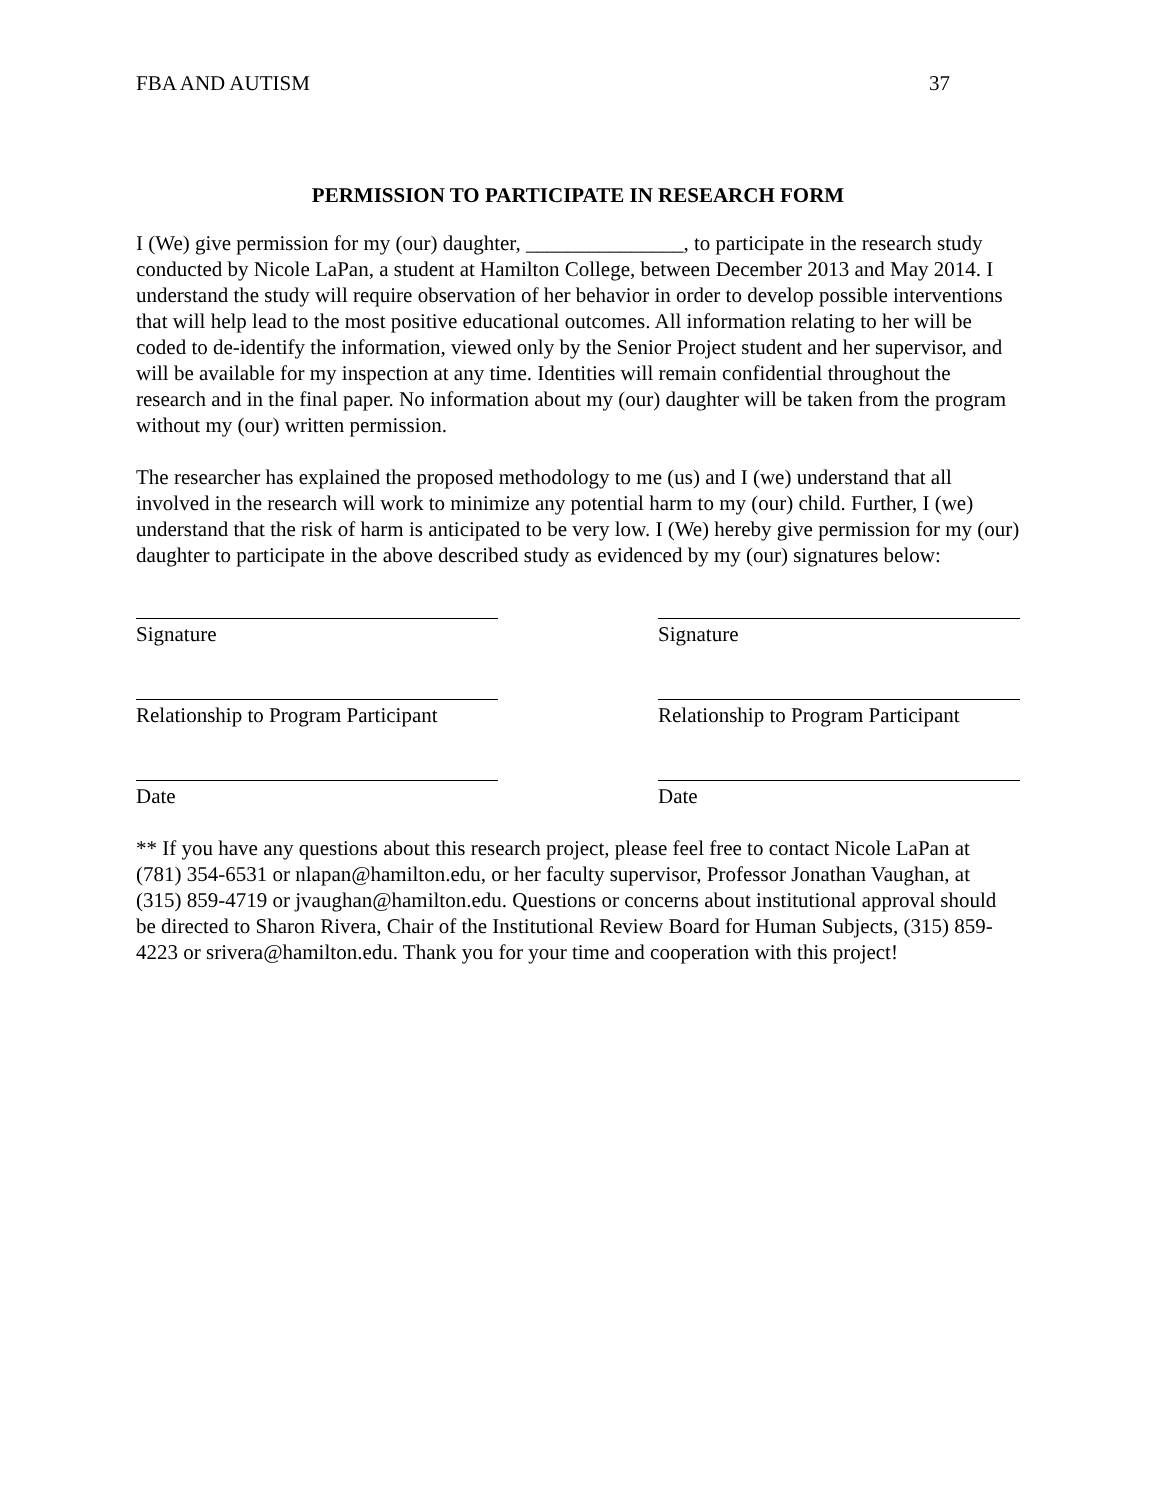FBA AND AUTISM 37
PERMISSION TO PARTICIPATE IN RESEARCH FORM
I (We) give permission for my (our) daughter, _______________, to participate in the research study conducted by Nicole LaPan, a student at Hamilton College, between December 2013 and May 2014. I understand the study will require observation of her behavior in order to develop possible interventions that will help lead to the most positive educational outcomes. All information relating to her will be coded to de-identify the information, viewed only by the Senior Project student and her supervisor, and will be available for my inspection at any time. Identities will remain confidential throughout the research and in the final paper. No information about my (our) daughter will be taken from the program without my (our) written permission.
The researcher has explained the proposed methodology to me (us) and I (we) understand that all involved in the research will work to minimize any potential harm to my (our) child. Further, I (we) understand that the risk of harm is anticipated to be very low. I (We) hereby give permission for my (our) daughter to participate in the above described study as evidenced by my (our) signatures below:
Signature Signature
Relationship to Program Participant
Relationship to Program Participant
Date Date
** If you have any questions about this research project, please feel free to contact Nicole LaPan at (781) 354-6531 or nlapan@hamilton.edu, or her faculty supervisor, Professor Jonathan Vaughan, at (315) 859-4719 or jvaughan@hamilton.edu. Questions or concerns about institutional approval should be directed to Sharon Rivera, Chair of the Institutional Review Board for Human Subjects, (315) 859-4223 or srivera@hamilton.edu. Thank you for your time and cooperation with this project!